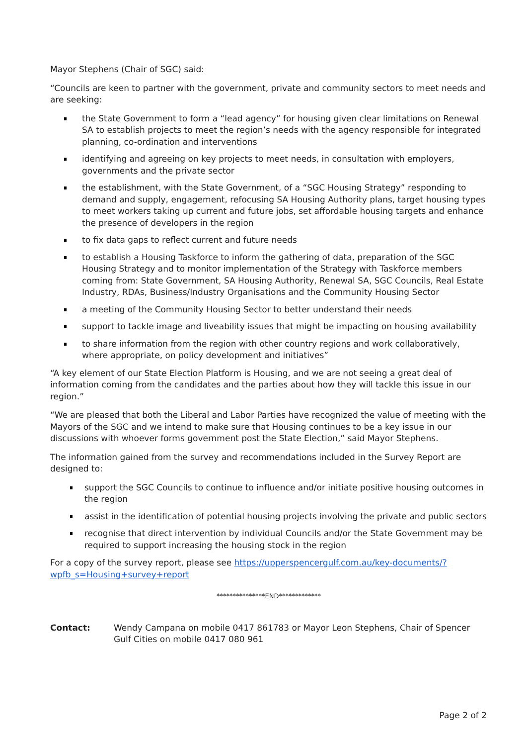Mayor Stephens (Chair of SGC) said:
“Councils are keen to partner with the government, private and community sectors to meet needs and are seeking:
the State Government to form a “lead agency” for housing given clear limitations on Renewal SA to establish projects to meet the region’s needs with the agency responsible for integrated planning, co-ordination and interventions
identifying and agreeing on key projects to meet needs, in consultation with employers, governments and the private sector
the establishment, with the State Government, of a “SGC Housing Strategy” responding to demand and supply, engagement, refocusing SA Housing Authority plans, target housing types to meet workers taking up current and future jobs, set affordable housing targets and enhance the presence of developers in the region
to fix data gaps to reflect current and future needs
to establish a Housing Taskforce to inform the gathering of data, preparation of the SGC Housing Strategy and to monitor implementation of the Strategy with Taskforce members coming from: State Government, SA Housing Authority, Renewal SA, SGC Councils, Real Estate Industry, RDAs, Business/Industry Organisations and the Community Housing Sector
a meeting of the Community Housing Sector to better understand their needs
support to tackle image and liveability issues that might be impacting on housing availability
to share information from the region with other country regions and work collaboratively, where appropriate, on policy development and initiatives”
“A key element of our State Election Platform is Housing, and we are not seeing a great deal of information coming from the candidates and the parties about how they will tackle this issue in our region.”
“We are pleased that both the Liberal and Labor Parties have recognized the value of meeting with the Mayors of the SGC and we intend to make sure that Housing continues to be a key issue in our discussions with whoever forms government post the State Election,” said Mayor Stephens.
The information gained from the survey and recommendations included in the Survey Report are designed to:
support the SGC Councils to continue to influence and/or initiate positive housing outcomes in the region
assist in the identification of potential housing projects involving the private and public sectors
recognise that direct intervention by individual Councils and/or the State Government may be required to support increasing the housing stock in the region
For a copy of the survey report, please see https://upperspencergulf.com.au/key-documents/?wpfb_s=Housing+survey+report
***************END*************
Contact: Wendy Campana on mobile 0417 861783 or Mayor Leon Stephens, Chair of Spencer Gulf Cities on mobile 0417 080 961
Page 2 of 2